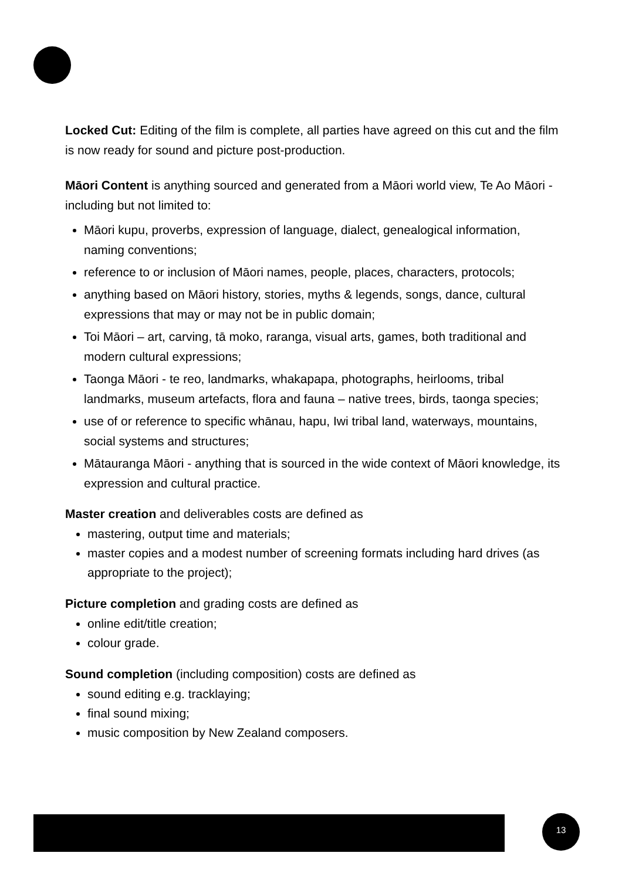Locked Cut: Editing of the film is complete, all parties have agreed on this cut and the film is now ready for sound and picture post-production.
Māori Content is anything sourced and generated from a Māori world view, Te Ao Māori - including but not limited to:
Māori kupu, proverbs, expression of language, dialect, genealogical information, naming conventions;
reference to or inclusion of Māori names, people, places, characters, protocols;
anything based on Māori history, stories, myths & legends, songs, dance, cultural expressions that may or may not be in public domain;
Toi Māori – art, carving, tā moko, raranga, visual arts, games, both traditional and modern cultural expressions;
Taonga Māori - te reo, landmarks, whakapapa, photographs, heirlooms, tribal landmarks, museum artefacts, flora and fauna – native trees, birds, taonga species;
use of or reference to specific whānau, hapu, Iwi tribal land, waterways, mountains, social systems and structures;
Mātauranga Māori - anything that is sourced in the wide context of Māori knowledge, its expression and cultural practice.
Master creation and deliverables costs are defined as
mastering, output time and materials;
master copies and a modest number of screening formats including hard drives (as appropriate to the project);
Picture completion and grading costs are defined as
online edit/title creation;
colour grade.
Sound completion (including composition) costs are defined as
sound editing e.g. tracklaying;
final sound mixing;
music composition by New Zealand composers.
13